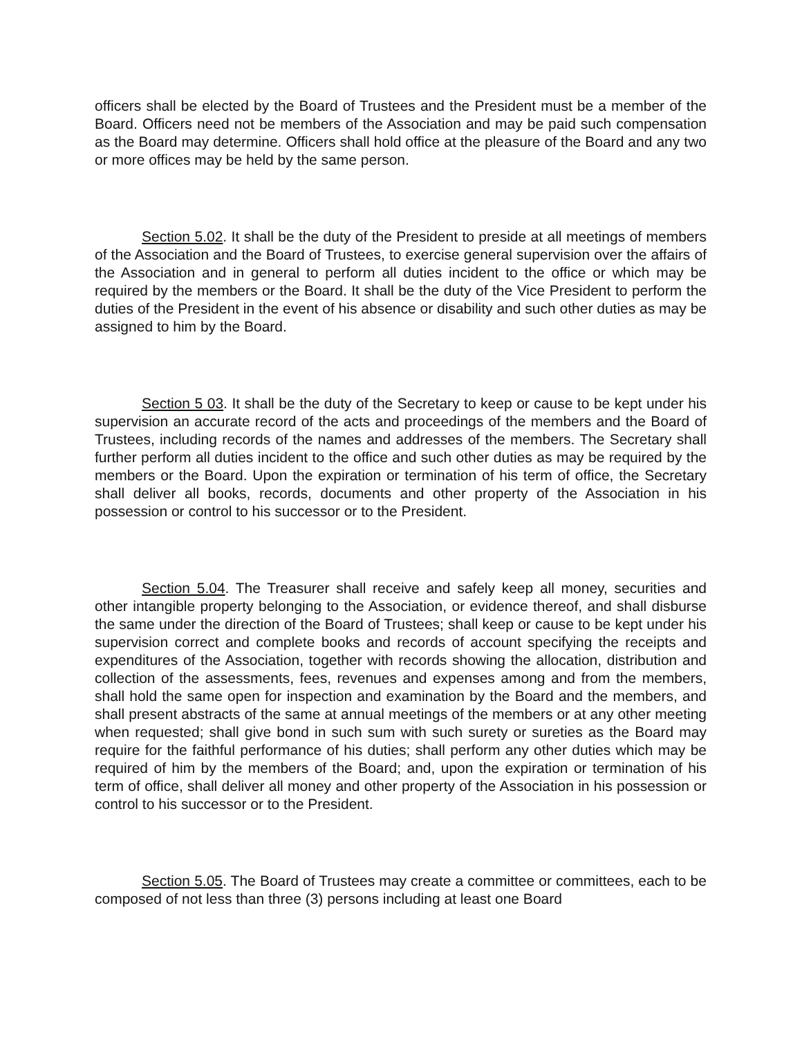officers shall be elected by the Board of Trustees and the President must be a member of the Board. Officers need not be members of the Association and may be paid such compensation as the Board may determine. Officers shall hold office at the pleasure of the Board and any two or more offices may be held by the same person.
Section 5.02. It shall be the duty of the President to preside at all meetings of members of the Association and the Board of Trustees, to exercise general supervision over the affairs of the Association and in general to perform all duties incident to the office or which may be required by the members or the Board. It shall be the duty of the Vice President to perform the duties of the President in the event of his absence or disability and such other duties as may be assigned to him by the Board.
Section 5 03. It shall be the duty of the Secretary to keep or cause to be kept under his supervision an accurate record of the acts and proceedings of the members and the Board of Trustees, including records of the names and addresses of the members. The Secretary shall further perform all duties incident to the office and such other duties as may be required by the members or the Board. Upon the expiration or termination of his term of office, the Secretary shall deliver all books, records, documents and other property of the Association in his possession or control to his successor or to the President.
Section 5.04. The Treasurer shall receive and safely keep all money, securities and other intangible property belonging to the Association, or evidence thereof, and shall disburse the same under the direction of the Board of Trustees; shall keep or cause to be kept under his supervision correct and complete books and records of account specifying the receipts and expenditures of the Association, together with records showing the allocation, distribution and collection of the assessments, fees, revenues and expenses among and from the members, shall hold the same open for inspection and examination by the Board and the members, and shall present abstracts of the same at annual meetings of the members or at any other meeting when requested; shall give bond in such sum with such surety or sureties as the Board may require for the faithful performance of his duties; shall perform any other duties which may be required of him by the members of the Board; and, upon the expiration or termination of his term of office, shall deliver all money and other property of the Association in his possession or control to his successor or to the President.
Section 5.05. The Board of Trustees may create a committee or committees, each to be composed of not less than three (3) persons including at least one Board